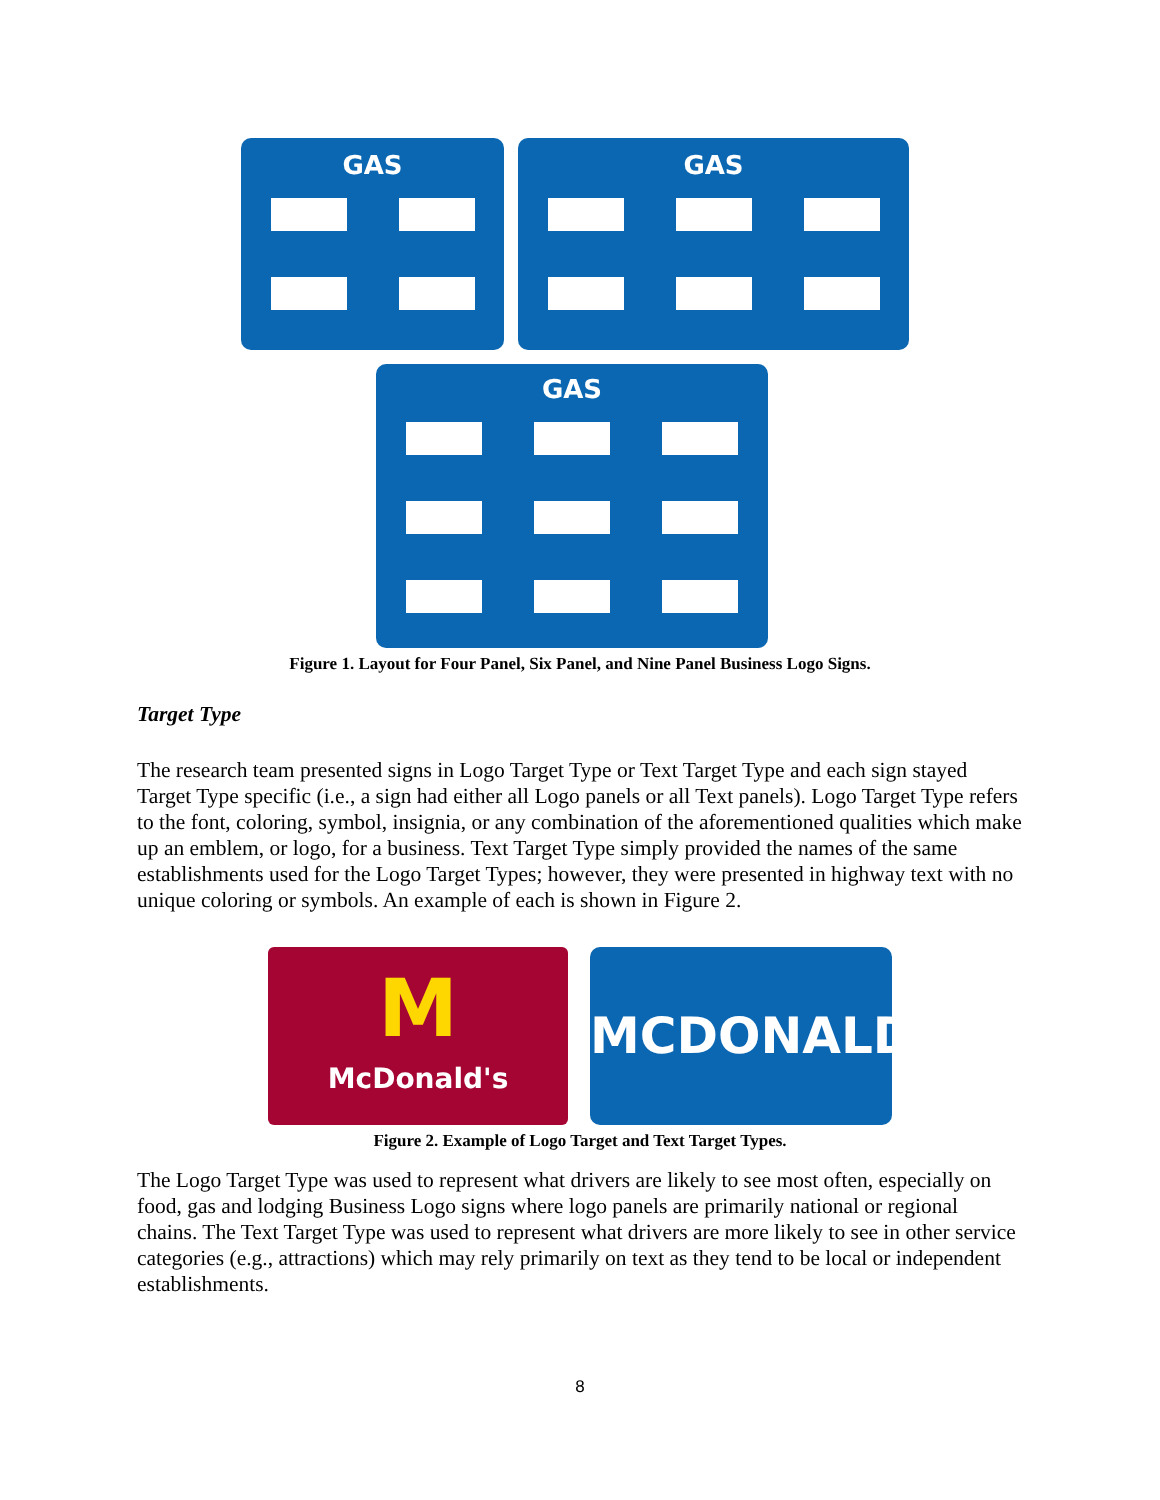GAS GAS
GAS
Figure 1. Layout for Four Panel, Six Panel, and Nine Panel Business Logo Signs.
Target Type
The research team presented signs in Logo Target Type or Text Target Type and each sign stayed Target Type specific (i.e., a sign had either all Logo panels or all Text panels). Logo Target Type refers to the font, coloring, symbol, insignia, or any combination of the aforementioned qualities which make up an emblem, or logo, for a business. Text Target Type simply provided the names of the same establishments used for the Logo Target Types; however, they were presented in highway text with no unique coloring or symbols. An example of each is shown in Figure 2.
M McDonald's
MCDONALD’S
Figure 2. Example of Logo Target and Text Target Types.
The Logo Target Type was used to represent what drivers are likely to see most often, especially on food, gas and lodging Business Logo signs where logo panels are primarily national or regional chains. The Text Target Type was used to represent what drivers are more likely to see in other service categories (e.g., attractions) which may rely primarily on text as they tend to be local or independent establishments.
8